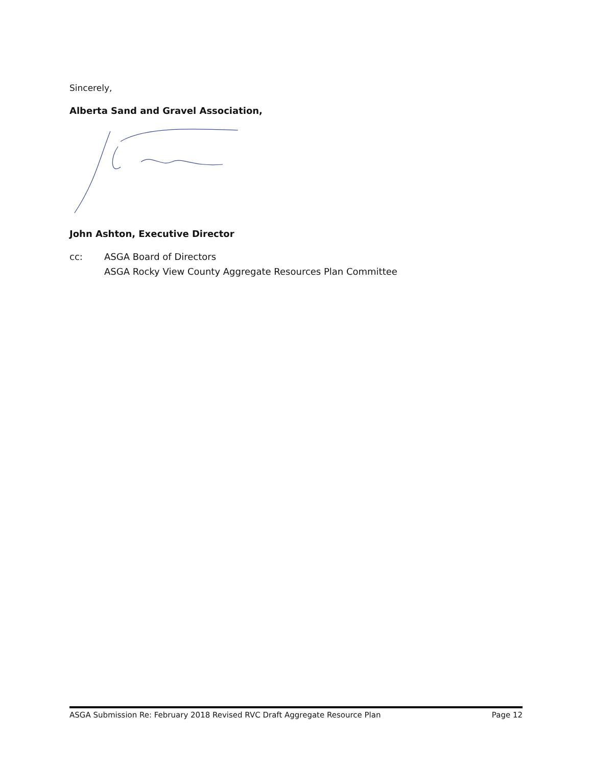Sincerely,
Alberta Sand and Gravel Association,
John Ashton, Executive Director
cc: ASGA Board of Directors
ASGA Rocky View County Aggregate Resources Plan Committee
ASGA Submission Re: February 2018 Revised RVC Draft Aggregate Resource Plan Page 12